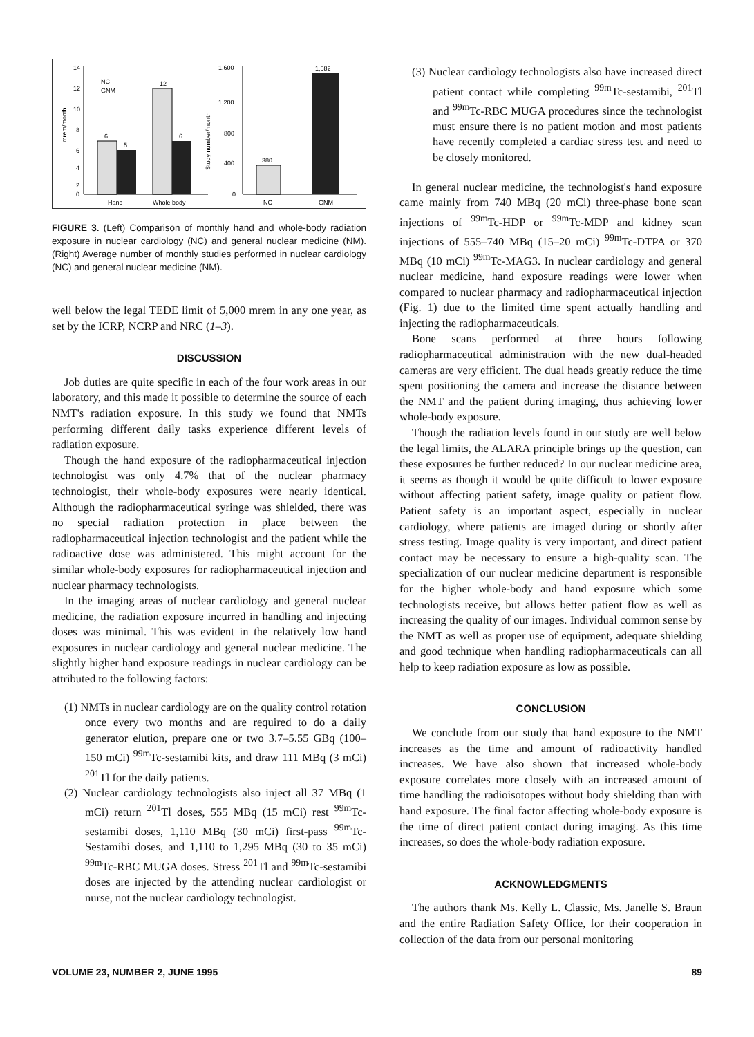14
12
10
8
6
4
2
0
NC
GNM
6
5
12
6
Hand
Whole body
mrem/month
1,600
1,200
800
400
0
380
1,582
NC
GNM
Study number/month
FIGURE 3. (Left) Comparison of monthly hand and whole-body radiation exposure in nuclear cardiology (NC) and general nuclear medicine (NM). (Right) Average number of monthly studies performed in nuclear cardiology (NC) and general nuclear medicine (NM).
well below the legal TEDE limit of 5,000 mrem in any one year, as set by the ICRP, NCRP and NRC (1–3).
DISCUSSION
Job duties are quite specific in each of the four work areas in our laboratory, and this made it possible to determine the source of each NMT's radiation exposure. In this study we found that NMTs performing different daily tasks experience different levels of radiation exposure.
Though the hand exposure of the radiopharmaceutical injection technologist was only 4.7% that of the nuclear pharmacy technologist, their whole-body exposures were nearly identical. Although the radiopharmaceutical syringe was shielded, there was no special radiation protection in place between the radiopharmaceutical injection technologist and the patient while the radioactive dose was administered. This might account for the similar whole-body exposures for radiopharmaceutical injection and nuclear pharmacy technologists.
In the imaging areas of nuclear cardiology and general nuclear medicine, the radiation exposure incurred in handling and injecting doses was minimal. This was evident in the relatively low hand exposures in nuclear cardiology and general nuclear medicine. The slightly higher hand exposure readings in nuclear cardiology can be attributed to the following factors:
(1) NMTs in nuclear cardiology are on the quality control rotation once every two months and are required to do a daily generator elution, prepare one or two 3.7–5.55 GBq (100–150 mCi) <sup>99m</sup>Tc-sestamibi kits, and draw 111 MBq (3 mCi) <sup>201</sup>Tl for the daily patients.
(2) Nuclear cardiology technologists also inject all 37 MBq (1 mCi) return <sup>201</sup>Tl doses, 555 MBq (15 mCi) rest <sup>99m</sup>Tc-sestamibi doses, 1,110 MBq (30 mCi) first-pass <sup>99m</sup>Tc-Sestamibi doses, and 1,110 to 1,295 MBq (30 to 35 mCi) <sup>99m</sup>Tc-RBC MUGA doses. Stress <sup>201</sup>Tl and <sup>99m</sup>Tc-sestamibi doses are injected by the attending nuclear cardiologist or nurse, not the nuclear cardiology technologist.
(3) Nuclear cardiology technologists also have increased direct patient contact while completing <sup>99m</sup>Tc-sestamibi, <sup>201</sup>Tl and <sup>99m</sup>Tc-RBC MUGA procedures since the technologist must ensure there is no patient motion and most patients have recently completed a cardiac stress test and need to be closely monitored.
In general nuclear medicine, the technologist's hand exposure came mainly from 740 MBq (20 mCi) three-phase bone scan injections of <sup>99m</sup>Tc-HDP or <sup>99m</sup>Tc-MDP and kidney scan injections of 555–740 MBq (15–20 mCi) <sup>99m</sup>Tc-DTPA or 370 MBq (10 mCi) <sup>99m</sup>Tc-MAG3. In nuclear cardiology and general nuclear medicine, hand exposure readings were lower when compared to nuclear pharmacy and radiopharmaceutical injection (Fig. 1) due to the limited time spent actually handling and injecting the radiopharmaceuticals.
Bone scans performed at three hours following radiopharmaceutical administration with the new dual-headed cameras are very efficient. The dual heads greatly reduce the time spent positioning the camera and increase the distance between the NMT and the patient during imaging, thus achieving lower whole-body exposure.
Though the radiation levels found in our study are well below the legal limits, the ALARA principle brings up the question, can these exposures be further reduced? In our nuclear medicine area, it seems as though it would be quite difficult to lower exposure without affecting patient safety, image quality or patient flow. Patient safety is an important aspect, especially in nuclear cardiology, where patients are imaged during or shortly after stress testing. Image quality is very important, and direct patient contact may be necessary to ensure a high-quality scan. The specialization of our nuclear medicine department is responsible for the higher whole-body and hand exposure which some technologists receive, but allows better patient flow as well as increasing the quality of our images. Individual common sense by the NMT as well as proper use of equipment, adequate shielding and good technique when handling radiopharmaceuticals can all help to keep radiation exposure as low as possible.
CONCLUSION
We conclude from our study that hand exposure to the NMT increases as the time and amount of radioactivity handled increases. We have also shown that increased whole-body exposure correlates more closely with an increased amount of time handling the radioisotopes without body shielding than with hand exposure. The final factor affecting whole-body exposure is the time of direct patient contact during imaging. As this time increases, so does the whole-body radiation exposure.
ACKNOWLEDGMENTS
The authors thank Ms. Kelly L. Classic, Ms. Janelle S. Braun and the entire Radiation Safety Office, for their cooperation in collection of the data from our personal monitoring
VOLUME 23, NUMBER 2, JUNE 1995 89